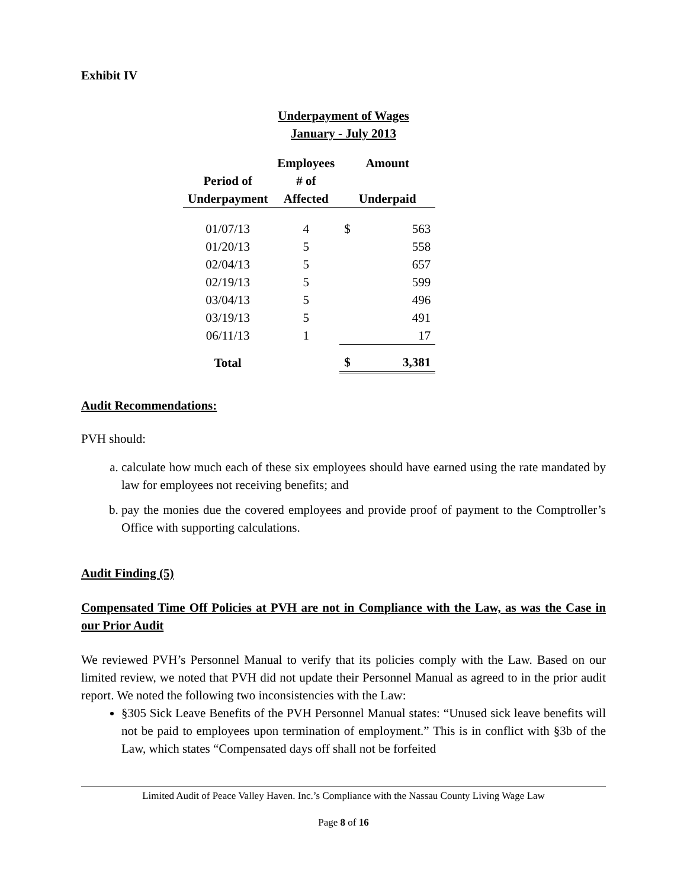Exhibit IV
Underpayment of Wages
January - July 2013
| | Employees | Amount | |
| --- | --- | --- | --- |
| Period of Underpayment | # of Affected | Underpaid | |
| 01/07/13 | 4 | $ | 563 |
| 01/20/13 | 5 | | 558 |
| 02/04/13 | 5 | | 657 |
| 02/19/13 | 5 | | 599 |
| 03/04/13 | 5 | | 496 |
| 03/19/13 | 5 | | 491 |
| 06/11/13 | 1 | | 17 |
| Total | | $ | 3,381 |
Audit Recommendations:
PVH should:
a. calculate how much each of these six employees should have earned using the rate mandated by law for employees not receiving benefits; and
b. pay the monies due the covered employees and provide proof of payment to the Comptroller’s Office with supporting calculations.
Audit Finding (5)
Compensated Time Off Policies at PVH are not in Compliance with the Law, as was the Case in our Prior Audit
We reviewed PVH’s Personnel Manual to verify that its policies comply with the Law. Based on our limited review, we noted that PVH did not update their Personnel Manual as agreed to in the prior audit report. We noted the following two inconsistencies with the Law:
§305 Sick Leave Benefits of the PVH Personnel Manual states: “Unused sick leave benefits will not be paid to employees upon termination of employment.” This is in conflict with §3b of the Law, which states “Compensated days off shall not be forfeited
Limited Audit of Peace Valley Haven. Inc.’s Compliance with the Nassau County Living Wage Law
Page 8 of 16